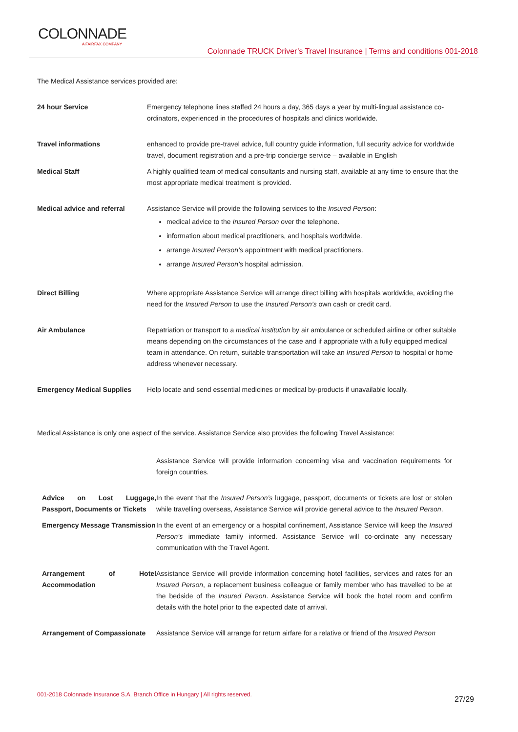COLONNADE
A FAIRFAX COMPANY
Colonnade TRUCK Driver’s Travel Insurance | Terms and conditions 001-2018
The Medical Assistance services provided are:
| 24 hour Service | Emergency telephone lines staffed 24 hours a day, 365 days a year by multi-lingual assistance co-ordinators, experienced in the procedures of hospitals and clinics worldwide. |
| Travel informations | enhanced to provide pre-travel advice, full country guide information, full security advice for worldwide travel, document registration and a pre-trip concierge service – available in English |
| Medical Staff | A highly qualified team of medical consultants and nursing staff, available at any time to ensure that the most appropriate medical treatment is provided. |
| Medical advice and referral | Assistance Service will provide the following services to the Insured Person : medical advice to the Insured Person over the telephone. information about medical practitioners, and hospitals worldwide. arrange Insured Person’s appointment with medical practitioners. arrange Insured Person’s hospital admission. |
| Direct Billing | Where appropriate Assistance Service will arrange direct billing with hospitals worldwide, avoiding the need for the Insured Person to use the Insured Person’s own cash or credit card. |
| Air Ambulance | Repatriation or transport to a medical institution by air ambulance or scheduled airline or other suitable means depending on the circumstances of the case and if appropriate with a fully equipped medical team in attendance. On return, suitable transportation will take an Insured Person to hospital or home address whenever necessary. |
| Emergency Medical Supplies | Help locate and send essential medicines or medical by-products if unavailable locally. |
Medical Assistance is only one aspect of the service. Assistance Service also provides the following Travel Assistance:
| | Assistance Service will provide information concerning visa and vaccination requirements for foreign countries. |
| Advice on Lost Luggage, Passport, Documents or Tickets | In the event that the Insured Person’s luggage, passport, documents or tickets are lost or stolen while travelling overseas, Assistance Service will provide general advice to the Insured Person . |
| Emergency Message Transmission | In the event of an emergency or a hospital confinement, Assistance Service will keep the Insured Person’s immediate family informed. Assistance Service will co-ordinate any necessary communication with the Travel Agent. |
| Arrangement of Hotel Accommodation | Assistance Service will provide information concerning hotel facilities, services and rates for an Insured Person , a replacement business colleague or family member who has travelled to be at the bedside of the Insured Person . Assistance Service will book the hotel room and confirm details with the hotel prior to the expected date of arrival. |
| Arrangement of Compassionate | Assistance Service will arrange for return airfare for a relative or friend of the Insured Person |
001-2018 Colonnade Insurance S.A. Branch Office in Hungary | All rights reserved.
27/29